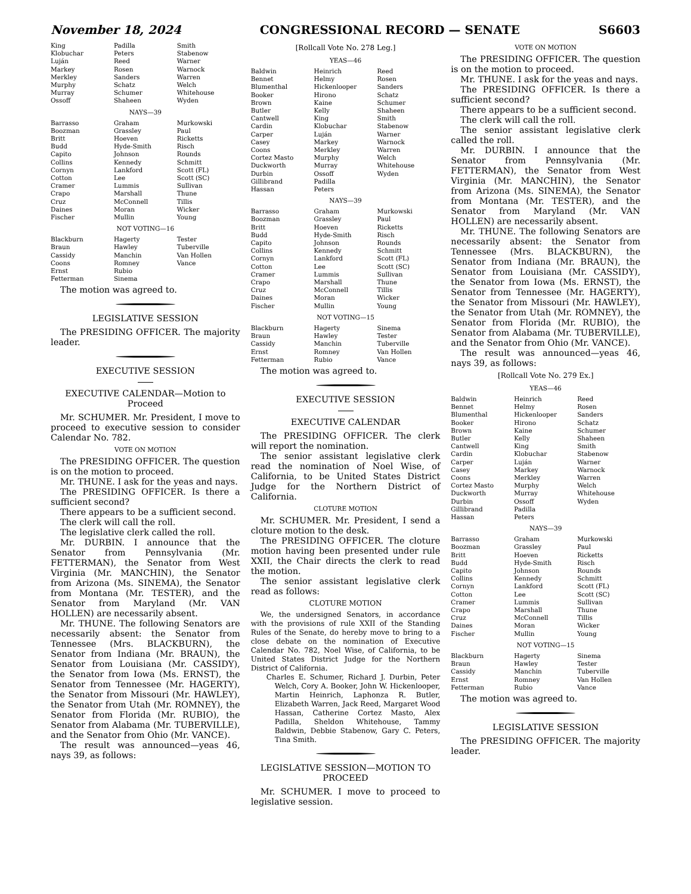November 18, 2024 CONGRESSIONAL RECORD — SENATE S6603
| King Klobuchar Luján Markey Merkley Murphy Murray Ossoff | Padilla Peters Reed Rosen Sanders Schatz Schumer Shaheen | Smith Stabenow Warner Warnock Warren Welch Whitehouse Wyden |
NAYS—39
| Barrasso Boozman Britt Budd Capito Collins Cornyn Cotton Cramer Crapo Cruz Daines Fischer | Graham Grassley Hoeven Hyde-Smith Johnson Kennedy Lankford Lee Lummis Marshall McConnell Moran Mullin | Murkowski Paul Ricketts Risch Rounds Schmitt Scott (FL) Scott (SC) Sullivan Thune Tillis Wicker Young |
NOT VOTING—16
| Blackburn Braun Cassidy Coons Ernst Fetterman | Hagerty Hawley Manchin Romney Rubio Sinema | Tester Tuberville Van Hollen Vance |
The motion was agreed to.
LEGISLATIVE SESSION
The PRESIDING OFFICER. The majority leader.
EXECUTIVE SESSION
EXECUTIVE CALENDAR—Motion to Proceed
Mr. SCHUMER. Mr. President, I move to proceed to executive session to consider Calendar No. 782.
VOTE ON MOTION
The PRESIDING OFFICER. The question is on the motion to proceed.
Mr. THUNE. I ask for the yeas and nays.
The PRESIDING OFFICER. Is there a sufficient second?
There appears to be a sufficient second.
The clerk will call the roll.
The legislative clerk called the roll.
Mr. DURBIN. I announce that the Senator from Pennsylvania (Mr. FETTERMAN), the Senator from West Virginia (Mr. MANCHIN), the Senator from Arizona (Ms. SINEMA), the Senator from Montana (Mr. TESTER), and the Senator from Maryland (Mr. VAN HOLLEN) are necessarily absent.
Mr. THUNE. The following Senators are necessarily absent: the Senator from Tennessee (Mrs. BLACKBURN), the Senator from Indiana (Mr. BRAUN), the Senator from Louisiana (Mr. CASSIDY), the Senator from Iowa (Ms. ERNST), the Senator from Tennessee (Mr. HAGERTY), the Senator from Missouri (Mr. HAWLEY), the Senator from Utah (Mr. ROMNEY), the Senator from Florida (Mr. RUBIO), the Senator from Alabama (Mr. TUBERVILLE), and the Senator from Ohio (Mr. VANCE).
The result was announced—yeas 46, nays 39, as follows:
[Rollcall Vote No. 278 Leg.]
YEAS—46
| Baldwin Bennet Blumenthal Booker Brown Butler Cantwell Cardin Carper Casey Coons Cortez Masto Duckworth Durbin Gillibrand Hassan | Heinrich Helmy Hickenlooper Hirono Kaine Kelly King Klobuchar Luján Markey Merkley Murphy Murray Ossoff Padilla Peters | Reed Rosen Sanders Schatz Schumer Shaheen Smith Stabenow Warner Warnock Warren Welch Whitehouse Wyden |
NAYS—39
| Barrasso Boozman Britt Budd Capito Collins Cornyn Cotton Cramer Crapo Cruz Daines Fischer | Graham Grassley Hoeven Hyde-Smith Johnson Kennedy Lankford Lee Lummis Marshall McConnell Moran Mullin | Murkowski Paul Ricketts Risch Rounds Schmitt Scott (FL) Scott (SC) Sullivan Thune Tillis Wicker Young |
NOT VOTING—15
| Blackburn Braun Cassidy Ernst Fetterman | Hagerty Hawley Manchin Romney Rubio | Sinema Tester Tuberville Van Hollen Vance |
The motion was agreed to.
EXECUTIVE SESSION
EXECUTIVE CALENDAR
The PRESIDING OFFICER. The clerk will report the nomination.
The senior assistant legislative clerk read the nomination of Noel Wise, of California, to be United States District Judge for the Northern District of California.
CLOTURE MOTION
Mr. SCHUMER. Mr. President, I send a cloture motion to the desk.
The PRESIDING OFFICER. The cloture motion having been presented under rule XXII, the Chair directs the clerk to read the motion.
The senior assistant legislative clerk read as follows:
CLOTURE MOTION
We, the undersigned Senators, in accordance with the provisions of rule XXII of the Standing Rules of the Senate, do hereby move to bring to a close debate on the nomination of Executive Calendar No. 782, Noel Wise, of California, to be United States District Judge for the Northern District of California.
Charles E. Schumer, Richard J. Durbin, Peter Welch, Cory A. Booker, John W. Hickenlooper, Martin Heinrich, Laphonza R. Butler, Elizabeth Warren, Jack Reed, Margaret Wood Hassan, Catherine Cortez Masto, Alex Padilla, Sheldon Whitehouse, Tammy Baldwin, Debbie Stabenow, Gary C. Peters, Tina Smith.
LEGISLATIVE SESSION—MOTION TO PROCEED
Mr. SCHUMER. I move to proceed to legislative session.
VOTE ON MOTION
The PRESIDING OFFICER. The question is on the motion to proceed.
Mr. THUNE. I ask for the yeas and nays.
The PRESIDING OFFICER. Is there a sufficient second?
There appears to be a sufficient second.
The clerk will call the roll.
The senior assistant legislative clerk called the roll.
Mr. DURBIN. I announce that the Senator from Pennsylvania (Mr. FETTERMAN), the Senator from West Virginia (Mr. MANCHIN), the Senator from Arizona (Ms. SINEMA), the Senator from Montana (Mr. TESTER), and the Senator from Maryland (Mr. VAN HOLLEN) are necessarily absent.
Mr. THUNE. The following Senators are necessarily absent: the Senator from Tennessee (Mrs. BLACKBURN), the Senator from Indiana (Mr. BRAUN), the Senator from Louisiana (Mr. CASSIDY), the Senator from Iowa (Ms. ERNST), the Senator from Tennessee (Mr. HAGERTY), the Senator from Missouri (Mr. HAWLEY), the Senator from Utah (Mr. ROMNEY), the Senator from Florida (Mr. RUBIO), the Senator from Alabama (Mr. TUBERVILLE), and the Senator from Ohio (Mr. VANCE).
The result was announced—yeas 46, nays 39, as follows:
[Rollcall Vote No. 279 Ex.]
YEAS—46
| Baldwin Bennet Blumenthal Booker Brown Butler Cantwell Cardin Carper Casey Coons Cortez Masto Duckworth Durbin Gillibrand Hassan | Heinrich Helmy Hickenlooper Hirono Kaine Kelly King Klobuchar Luján Markey Merkley Murphy Murray Ossoff Padilla Peters | Reed Rosen Sanders Schatz Schumer Shaheen Smith Stabenow Warner Warnock Warren Welch Whitehouse Wyden |
NAYS—39
| Barrasso Boozman Britt Budd Capito Collins Cornyn Cotton Cramer Crapo Cruz Daines Fischer | Graham Grassley Hoeven Hyde-Smith Johnson Kennedy Lankford Lee Lummis Marshall McConnell Moran Mullin | Murkowski Paul Ricketts Risch Rounds Schmitt Scott (FL) Scott (SC) Sullivan Thune Tillis Wicker Young |
NOT VOTING—15
| Blackburn Braun Cassidy Ernst Fetterman | Hagerty Hawley Manchin Romney Rubio | Sinema Tester Tuberville Van Hollen Vance |
The motion was agreed to.
LEGISLATIVE SESSION
The PRESIDING OFFICER. The majority leader.